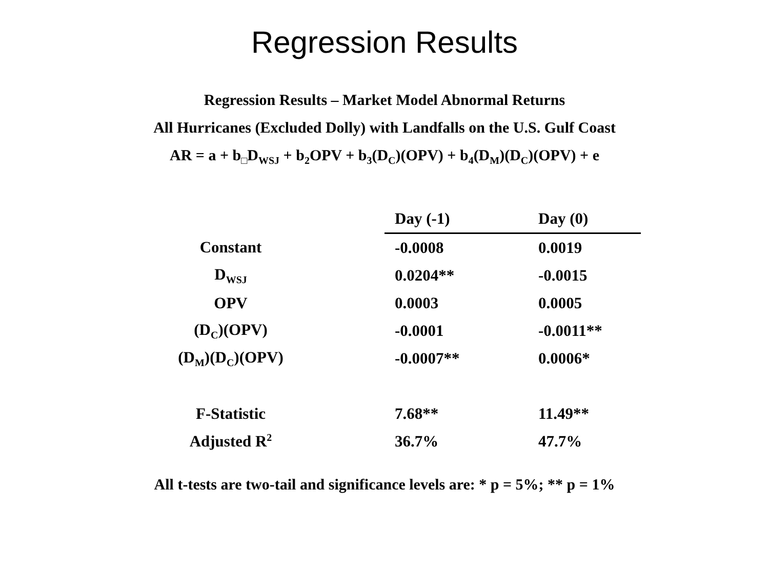Regression Results
Regression Results – Market Model Abnormal Returns
All Hurricanes (Excluded Dolly) with Landfalls on the U.S. Gulf Coast
AR = a + b<sub>□</sub>D<sub>WSJ</sub> + b<sub>2</sub>OPV + b<sub>3</sub>(D<sub>C</sub>)(OPV) + b<sub>4</sub>(D<sub>M</sub>)(D<sub>C</sub>)(OPV) + e
| | Day (-1) | Day (0) |
| --- | --- | --- |
| Constant | -0.0008 | 0.0019 |
| D<sub>WSJ</sub> | 0.0204** | -0.0015 |
| OPV | 0.0003 | 0.0005 |
| (D<sub>C</sub>)(OPV) | -0.0001 | -0.0011** |
| (D<sub>M</sub>)(D<sub>C</sub>)(OPV) | -0.0007** | 0.0006* |
| F-Statistic | 7.68** | 11.49** |
| Adjusted R<sup>2</sup> | 36.7% | 47.7% |
All t-tests are two-tail and significance levels are: * p = 5%; ** p = 1%